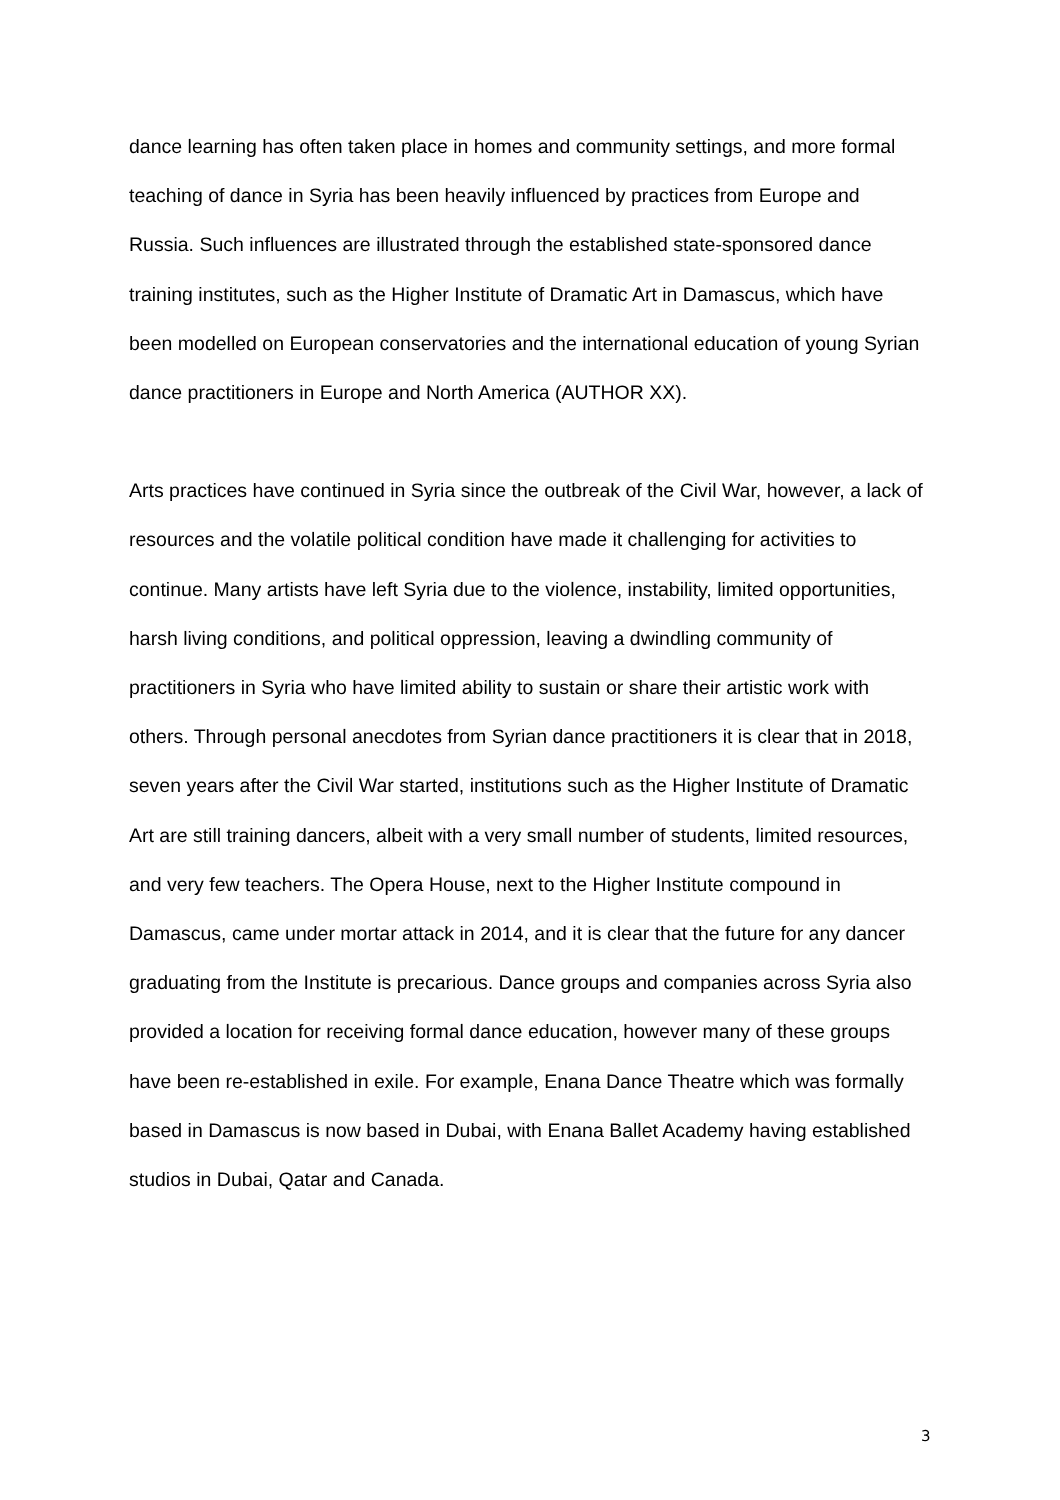dance learning has often taken place in homes and community settings, and more formal teaching of dance in Syria has been heavily influenced by practices from Europe and Russia. Such influences are illustrated through the established state-sponsored dance training institutes, such as the Higher Institute of Dramatic Art in Damascus, which have been modelled on European conservatories and the international education of young Syrian dance practitioners in Europe and North America (AUTHOR XX).
Arts practices have continued in Syria since the outbreak of the Civil War, however, a lack of resources and the volatile political condition have made it challenging for activities to continue. Many artists have left Syria due to the violence, instability, limited opportunities, harsh living conditions, and political oppression, leaving a dwindling community of practitioners in Syria who have limited ability to sustain or share their artistic work with others. Through personal anecdotes from Syrian dance practitioners it is clear that in 2018, seven years after the Civil War started, institutions such as the Higher Institute of Dramatic Art are still training dancers, albeit with a very small number of students, limited resources, and very few teachers. The Opera House, next to the Higher Institute compound in Damascus, came under mortar attack in 2014, and it is clear that the future for any dancer graduating from the Institute is precarious. Dance groups and companies across Syria also provided a location for receiving formal dance education, however many of these groups have been re-established in exile. For example, Enana Dance Theatre which was formally based in Damascus is now based in Dubai, with Enana Ballet Academy having established studios in Dubai, Qatar and Canada.
3